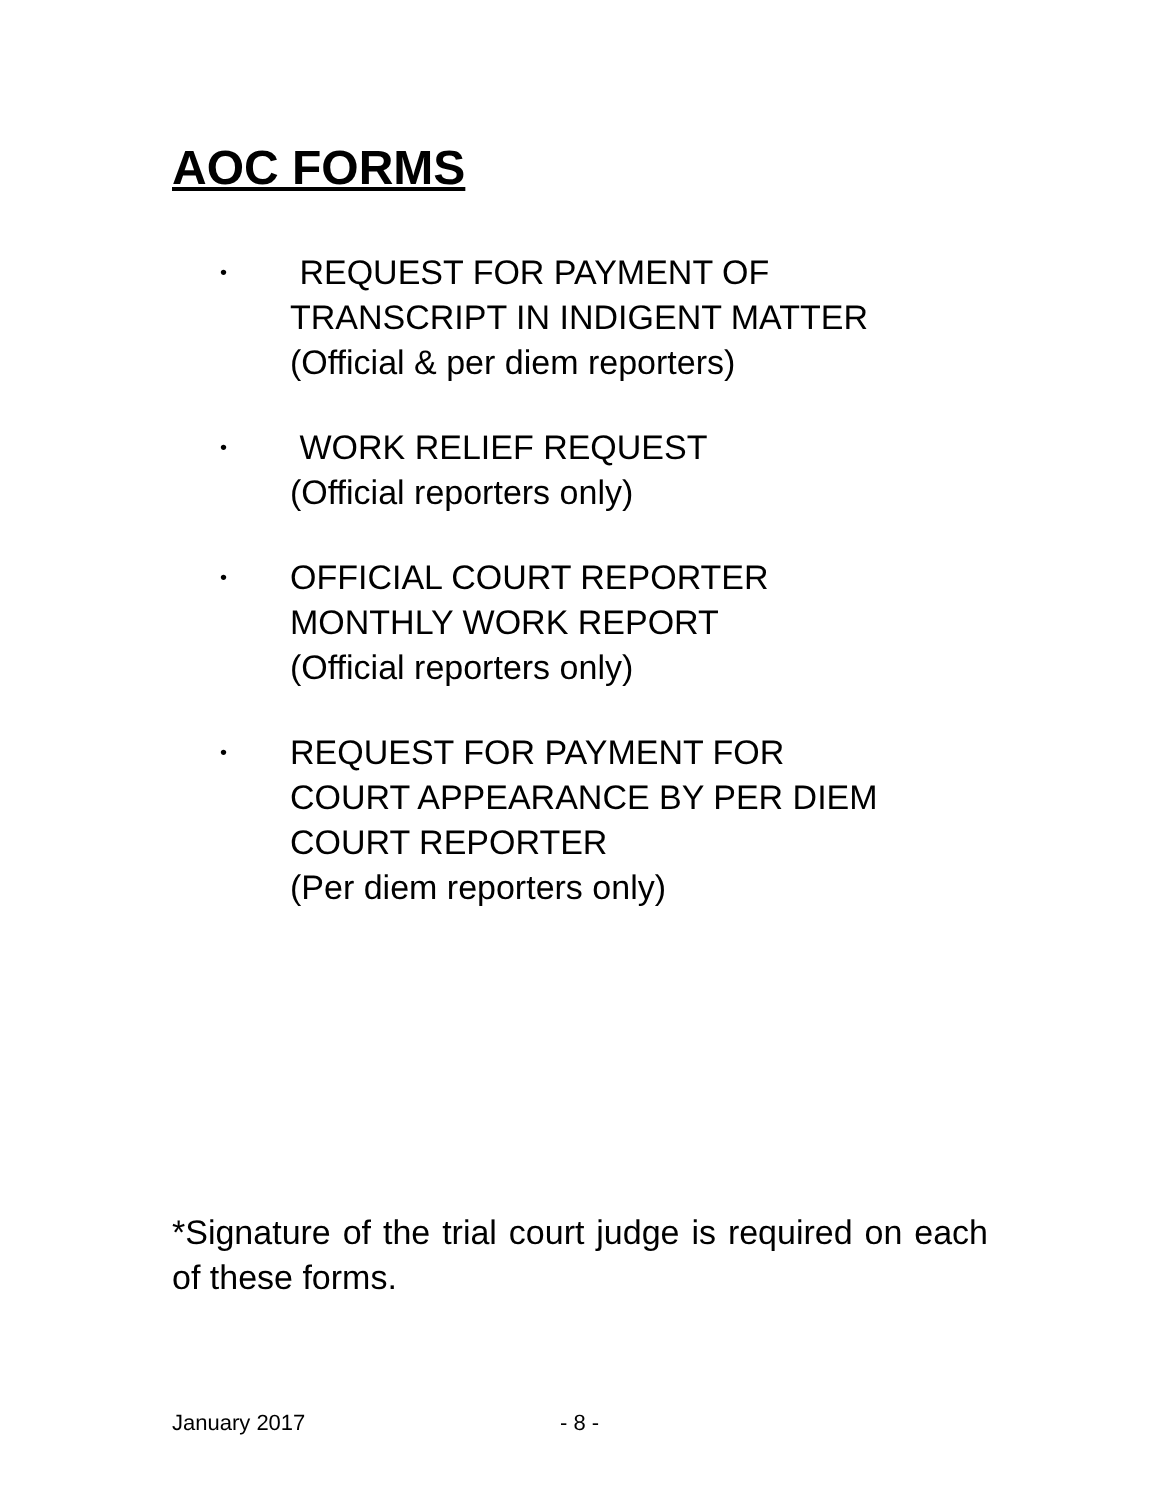AOC FORMS
•
REQUEST FOR PAYMENT OF
TRANSCRIPT IN INDIGENT MATTER
(Official & per diem reporters)
•
WORK RELIEF REQUEST
(Official reporters only)
•
OFFICIAL COURT REPORTER
MONTHLY WORK REPORT
(Official reporters only)
•
REQUEST FOR PAYMENT FOR
COURT APPEARANCE BY PER DIEM
COURT REPORTER
(Per diem reporters only)
*Signature of the trial court judge is required on each of these forms.
January 2017 - 8 -